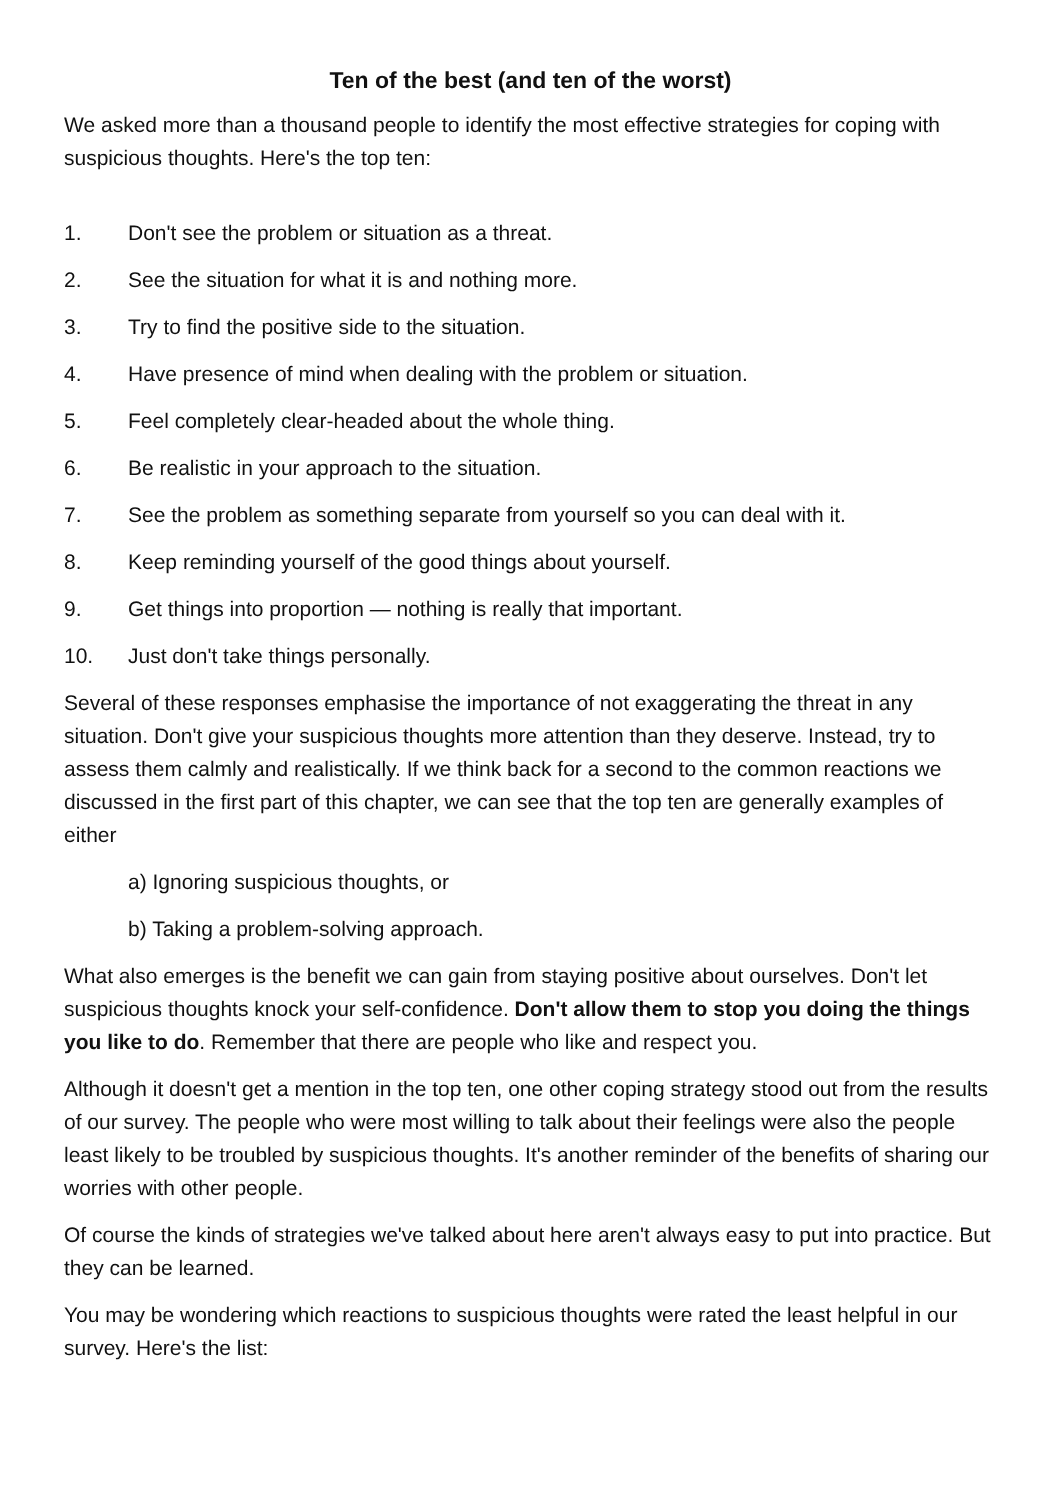Ten of the best (and ten of the worst)
We asked more than a thousand people to identify the most effective strategies for coping with suspicious thoughts. Here's the top ten:
1. Don't see the problem or situation as a threat.
2. See the situation for what it is and nothing more.
3. Try to find the positive side to the situation.
4. Have presence of mind when dealing with the problem or situation.
5. Feel completely clear-headed about the whole thing.
6. Be realistic in your approach to the situation.
7. See the problem as something separate from yourself so you can deal with it.
8. Keep reminding yourself of the good things about yourself.
9. Get things into proportion — nothing is really that important.
10. Just don't take things personally.
Several of these responses emphasise the importance of not exaggerating the threat in any situation. Don't give your suspicious thoughts more attention than they deserve. Instead, try to assess them calmly and realistically. If we think back for a second to the common reactions we discussed in the first part of this chapter, we can see that the top ten are generally examples of either
a) Ignoring suspicious thoughts, or
b) Taking a problem-solving approach.
What also emerges is the benefit we can gain from staying positive about ourselves. Don't let suspicious thoughts knock your self-confidence. Don't allow them to stop you doing the things you like to do. Remember that there are people who like and respect you.
Although it doesn't get a mention in the top ten, one other coping strategy stood out from the results of our survey. The people who were most willing to talk about their feelings were also the people least likely to be troubled by suspicious thoughts. It's another reminder of the benefits of sharing our worries with other people.
Of course the kinds of strategies we've talked about here aren't always easy to put into practice. But they can be learned.
You may be wondering which reactions to suspicious thoughts were rated the least helpful in our survey. Here's the list: